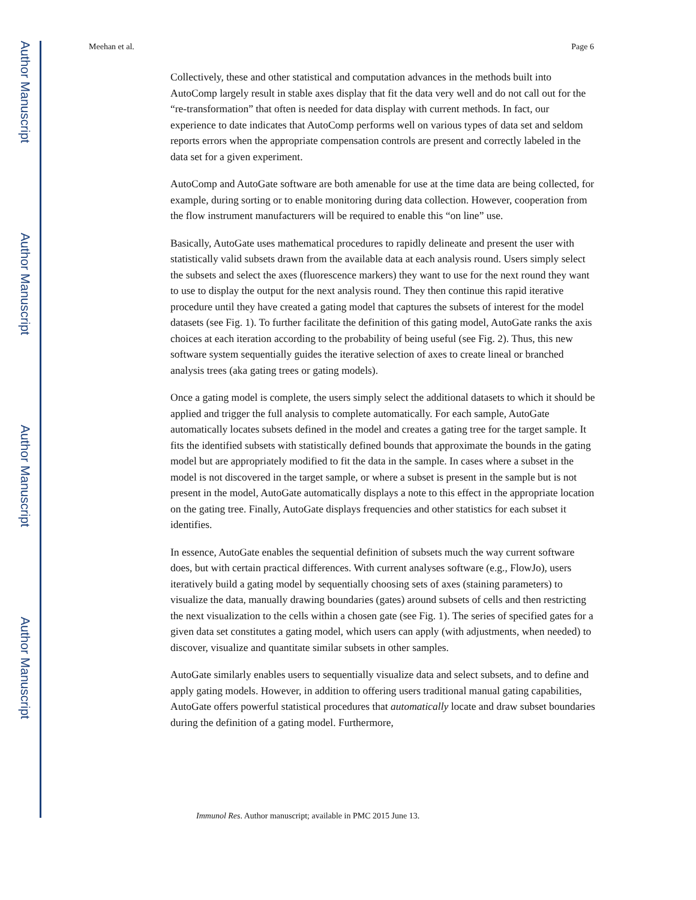Author Manuscript
Author Manuscript
Author Manuscript
Author Manuscript
Meehan et al. Page 6
Collectively, these and other statistical and computation advances in the methods built into AutoComp largely result in stable axes display that fit the data very well and do not call out for the “re-transformation” that often is needed for data display with current methods. In fact, our experience to date indicates that AutoComp performs well on various types of data set and seldom reports errors when the appropriate compensation controls are present and correctly labeled in the data set for a given experiment.
AutoComp and AutoGate software are both amenable for use at the time data are being collected, for example, during sorting or to enable monitoring during data collection. However, cooperation from the flow instrument manufacturers will be required to enable this “on line” use.
Basically, AutoGate uses mathematical procedures to rapidly delineate and present the user with statistically valid subsets drawn from the available data at each analysis round. Users simply select the subsets and select the axes (fluorescence markers) they want to use for the next round they want to use to display the output for the next analysis round. They then continue this rapid iterative procedure until they have created a gating model that captures the subsets of interest for the model datasets (see Fig. 1). To further facilitate the definition of this gating model, AutoGate ranks the axis choices at each iteration according to the probability of being useful (see Fig. 2). Thus, this new software system sequentially guides the iterative selection of axes to create lineal or branched analysis trees (aka gating trees or gating models).
Once a gating model is complete, the users simply select the additional datasets to which it should be applied and trigger the full analysis to complete automatically. For each sample, AutoGate automatically locates subsets defined in the model and creates a gating tree for the target sample. It fits the identified subsets with statistically defined bounds that approximate the bounds in the gating model but are appropriately modified to fit the data in the sample. In cases where a subset in the model is not discovered in the target sample, or where a subset is present in the sample but is not present in the model, AutoGate automatically displays a note to this effect in the appropriate location on the gating tree. Finally, AutoGate displays frequencies and other statistics for each subset it identifies.
In essence, AutoGate enables the sequential definition of subsets much the way current software does, but with certain practical differences. With current analyses software (e.g., FlowJo), users iteratively build a gating model by sequentially choosing sets of axes (staining parameters) to visualize the data, manually drawing boundaries (gates) around subsets of cells and then restricting the next visualization to the cells within a chosen gate (see Fig. 1). The series of specified gates for a given data set constitutes a gating model, which users can apply (with adjustments, when needed) to discover, visualize and quantitate similar subsets in other samples.
AutoGate similarly enables users to sequentially visualize data and select subsets, and to define and apply gating models. However, in addition to offering users traditional manual gating capabilities, AutoGate offers powerful statistical procedures that automatically locate and draw subset boundaries during the definition of a gating model. Furthermore,
Immunol Res. Author manuscript; available in PMC 2015 June 13.